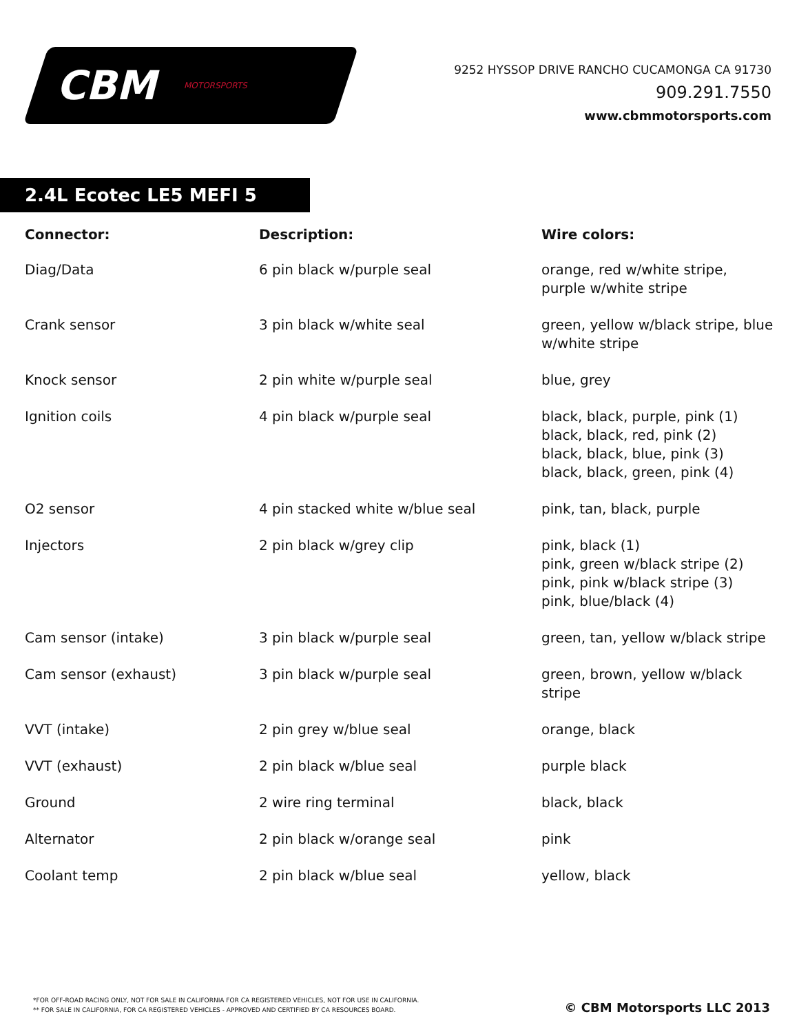CBM MOTORSPORTS
9252 HYSSOP DRIVE RANCHO CUCAMONGA CA 91730
909.291.7550
www.cbmmotorsports.com
2.4L Ecotec LE5 MEFI 5
| Connector: | Description: | Wire colors: |
| --- | --- | --- |
| Diag/Data | 6 pin black w/purple seal | orange, red w/white stripe, purple w/white stripe |
| Crank sensor | 3 pin black w/white seal | green, yellow w/black stripe, blue w/white stripe |
| Knock sensor | 2 pin white w/purple seal | blue, grey |
| Ignition coils | 4 pin black w/purple seal | black, black, purple, pink (1) black, black, red, pink (2) black, black, blue, pink (3) black, black, green, pink (4) |
| O2 sensor | 4 pin stacked white w/blue seal | pink, tan, black, purple |
| Injectors | 2 pin black w/grey clip | pink, black (1) pink, green w/black stripe (2) pink, pink w/black stripe (3) pink, blue/black (4) |
| Cam sensor (intake) | 3 pin black w/purple seal | green, tan, yellow w/black stripe |
| Cam sensor (exhaust) | 3 pin black w/purple seal | green, brown, yellow w/black stripe |
| VVT (intake) | 2 pin grey w/blue seal | orange, black |
| VVT (exhaust) | 2 pin black w/blue seal | purple black |
| Ground | 2 wire ring terminal | black, black |
| Alternator | 2 pin black w/orange seal | pink |
| Coolant temp | 2 pin black w/blue seal | yellow, black |
*FOR OFF-ROAD RACING ONLY, NOT FOR SALE IN CALIFORNIA FOR CA REGISTERED VEHICLES, NOT FOR USE IN CALIFORNIA.
** FOR SALE IN CALIFORNIA, FOR CA REGISTERED VEHICLES - APPROVED AND CERTIFIED BY CA RESOURCES BOARD.
© CBM Motorsports LLC 2013